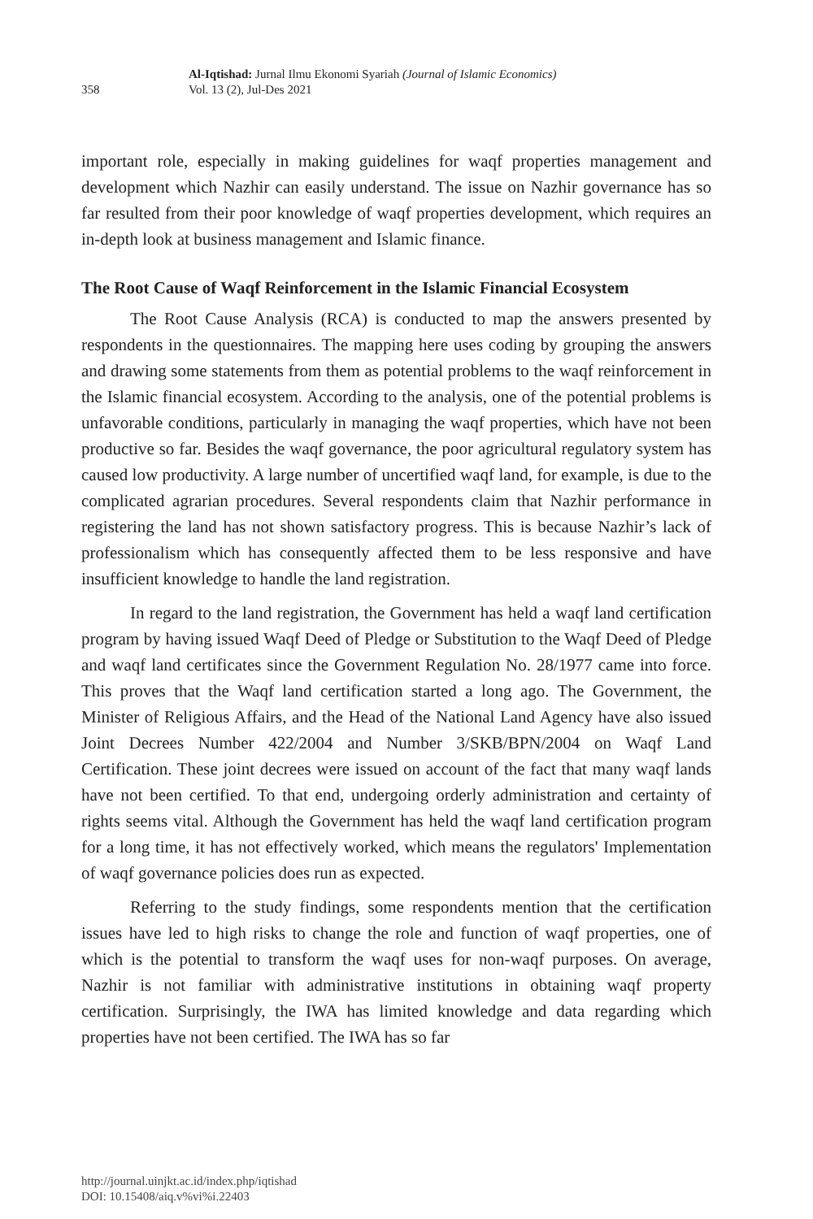358
Al-Iqtishad: Jurnal Ilmu Ekonomi Syariah (Journal of Islamic Economics)
Vol. 13 (2), Jul-Des 2021
important role, especially in making guidelines for waqf properties management and development which Nazhir can easily understand. The issue on Nazhir governance has so far resulted from their poor knowledge of waqf properties development, which requires an in-depth look at business management and Islamic finance.
The Root Cause of Waqf Reinforcement in the Islamic Financial Ecosystem
The Root Cause Analysis (RCA) is conducted to map the answers presented by respondents in the questionnaires. The mapping here uses coding by grouping the answers and drawing some statements from them as potential problems to the waqf reinforcement in the Islamic financial ecosystem. According to the analysis, one of the potential problems is unfavorable conditions, particularly in managing the waqf properties, which have not been productive so far. Besides the waqf governance, the poor agricultural regulatory system has caused low productivity. A large number of uncertified waqf land, for example, is due to the complicated agrarian procedures. Several respondents claim that Nazhir performance in registering the land has not shown satisfactory progress. This is because Nazhir’s lack of professionalism which has consequently affected them to be less responsive and have insufficient knowledge to handle the land registration.
In regard to the land registration, the Government has held a waqf land certification program by having issued Waqf Deed of Pledge or Substitution to the Waqf Deed of Pledge and waqf land certificates since the Government Regulation No. 28/1977 came into force. This proves that the Waqf land certification started a long ago. The Government, the Minister of Religious Affairs, and the Head of the National Land Agency have also issued Joint Decrees Number 422/2004 and Number 3/SKB/BPN/2004 on Waqf Land Certification. These joint decrees were issued on account of the fact that many waqf lands have not been certified. To that end, undergoing orderly administration and certainty of rights seems vital. Although the Government has held the waqf land certification program for a long time, it has not effectively worked, which means the regulators' Implementation of waqf governance policies does run as expected.
Referring to the study findings, some respondents mention that the certification issues have led to high risks to change the role and function of waqf properties, one of which is the potential to transform the waqf uses for non-waqf purposes. On average, Nazhir is not familiar with administrative institutions in obtaining waqf property certification. Surprisingly, the IWA has limited knowledge and data regarding which properties have not been certified. The IWA has so far
http://journal.uinjkt.ac.id/index.php/iqtishad
DOI: 10.15408/aiq.v%vi%i.22403